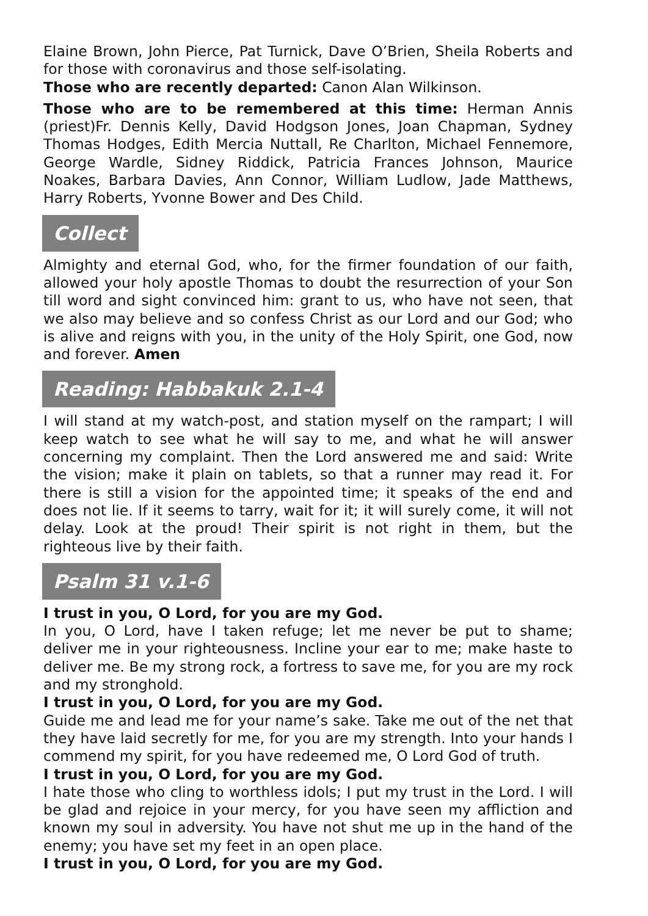Elaine Brown, John Pierce, Pat Turnick, Dave O’Brien, Sheila Roberts and for those with coronavirus and those self-isolating.
Those who are recently departed: Canon Alan Wilkinson.
Those who are to be remembered at this time: Herman Annis (priest)Fr. Dennis Kelly, David Hodgson Jones, Joan Chapman, Sydney Thomas Hodges, Edith Mercia Nuttall, Re Charlton, Michael Fennemore, George Wardle, Sidney Riddick, Patricia Frances Johnson, Maurice Noakes, Barbara Davies, Ann Connor, William Ludlow, Jade Matthews, Harry Roberts, Yvonne Bower and Des Child.
Collect
Almighty and eternal God, who, for the firmer foundation of our faith, allowed your holy apostle Thomas to doubt the resurrection of your Son till word and sight convinced him: grant to us, who have not seen, that we also may believe and so confess Christ as our Lord and our God; who is alive and reigns with you, in the unity of the Holy Spirit, one God, now and forever. Amen
Reading: Habbakuk 2.1-4
I will stand at my watch-post, and station myself on the rampart; I will keep watch to see what he will say to me, and what he will answer concerning my complaint. Then the Lord answered me and said: Write the vision; make it plain on tablets, so that a runner may read it. For there is still a vision for the appointed time; it speaks of the end and does not lie. If it seems to tarry, wait for it; it will surely come, it will not delay. Look at the proud! Their spirit is not right in them, but the righteous live by their faith.
Psalm 31 v.1-6
I trust in you, O Lord, for you are my God.
In you, O Lord, have I taken refuge; let me never be put to shame; deliver me in your righteousness. Incline your ear to me; make haste to deliver me. Be my strong rock, a fortress to save me, for you are my rock and my stronghold.
I trust in you, O Lord, for you are my God.
Guide me and lead me for your name’s sake. Take me out of the net that they have laid secretly for me, for you are my strength. Into your hands I commend my spirit, for you have redeemed me, O Lord God of truth.
I trust in you, O Lord, for you are my God.
I hate those who cling to worthless idols; I put my trust in the Lord. I will be glad and rejoice in your mercy, for you have seen my affliction and known my soul in adversity. You have not shut me up in the hand of the enemy; you have set my feet in an open place.
I trust in you, O Lord, for you are my God.